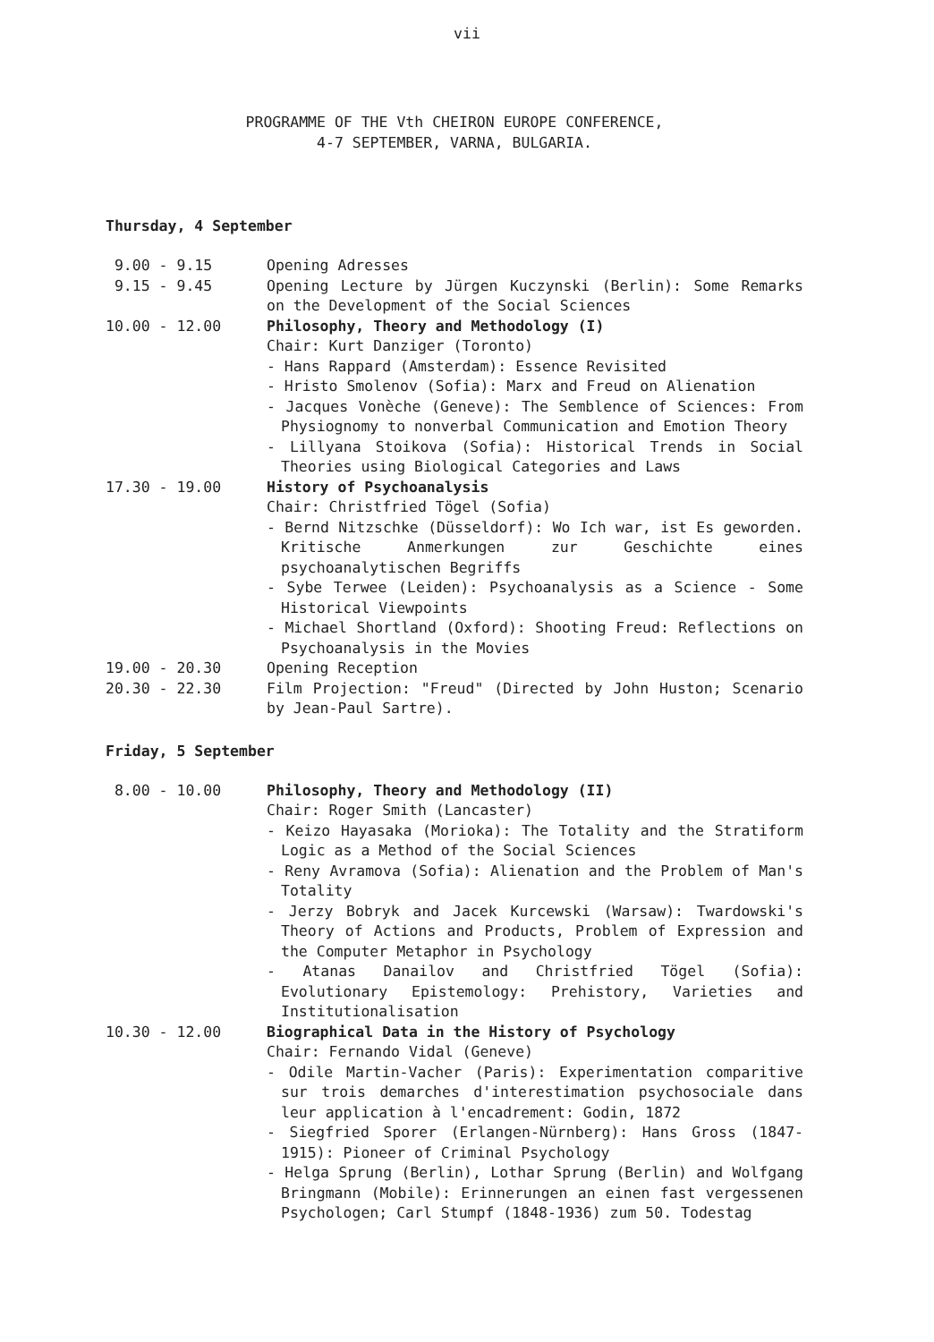vii
PROGRAMME OF THE Vth CHEIRON EUROPE CONFERENCE,
4-7 SEPTEMBER, VARNA, BULGARIA.
Thursday, 4 September
9.00 - 9.15
Opening Adresses
9.15 - 9.45
Opening Lecture by Jürgen Kuczynski (Berlin): Some Remarks on the Development of the Social Sciences
10.00 - 12.00
Philosophy, Theory and Methodology (I)
Chair: Kurt Danziger (Toronto)
- Hans Rappard (Amsterdam): Essence Revisited
- Hristo Smolenov (Sofia): Marx and Freud on Alienation
- Jacques Vonèche (Geneve): The Semblence of Sciences: From Physiognomy to nonverbal Communication and Emotion Theory
- Lillyana Stoikova (Sofia): Historical Trends in Social Theories using Biological Categories and Laws
17.30 - 19.00
History of Psychoanalysis
Chair: Christfried Tögel (Sofia)
- Bernd Nitzschke (Düsseldorf): Wo Ich war, ist Es geworden. Kritische Anmerkungen zur Geschichte eines psychoanalytischen Begriffs
- Sybe Terwee (Leiden): Psychoanalysis as a Science - Some Historical Viewpoints
- Michael Shortland (Oxford): Shooting Freud: Reflections on Psychoanalysis in the Movies
19.00 - 20.30
Opening Reception
20.30 - 22.30
Film Projection: "Freud" (Directed by John Huston; Scenario by Jean-Paul Sartre).
Friday, 5 September
8.00 - 10.00
Philosophy, Theory and Methodology (II)
Chair: Roger Smith (Lancaster)
- Keizo Hayasaka (Morioka): The Totality and the Stratiform Logic as a Method of the Social Sciences
- Reny Avramova (Sofia): Alienation and the Problem of Man's Totality
- Jerzy Bobryk and Jacek Kurcewski (Warsaw): Twardowski's Theory of Actions and Products, Problem of Expression and the Computer Metaphor in Psychology
- Atanas Danailov and Christfried Tögel (Sofia): Evolutionary Epistemology: Prehistory, Varieties and Institutionalisation
10.30 - 12.00
Biographical Data in the History of Psychology
Chair: Fernando Vidal (Geneve)
- Odile Martin-Vacher (Paris): Experimentation comparitive sur trois demarches d'interestimation psychosociale dans leur application à l'encadrement: Godin, 1872
- Siegfried Sporer (Erlangen-Nürnberg): Hans Gross (1847-1915): Pioneer of Criminal Psychology
- Helga Sprung (Berlin), Lothar Sprung (Berlin) and Wolfgang Bringmann (Mobile): Erinnerungen an einen fast vergessenen Psychologen; Carl Stumpf (1848-1936) zum 50. Todestag